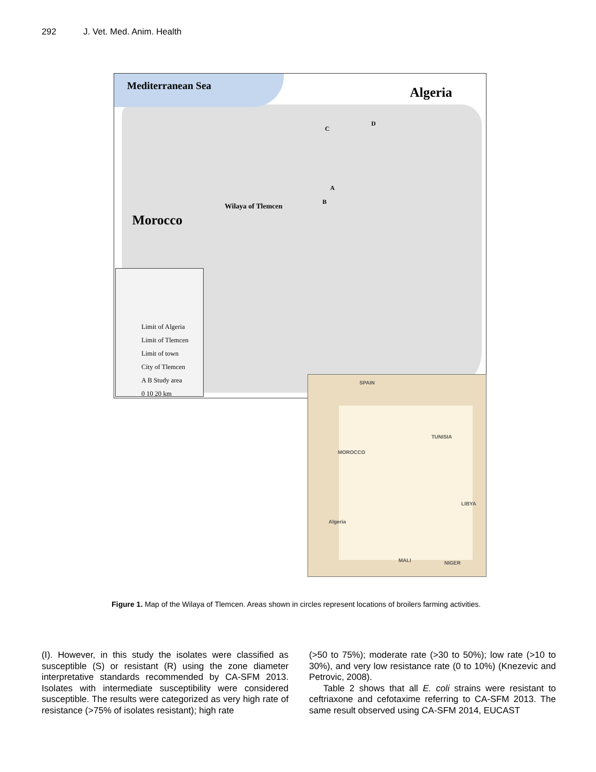292 J. Vet. Med. Anim. Health
Mediterranean Sea Algeria
C
D
A
B
Wilaya of Tlemcen
Morocco
Limit of Algeria
Limit of Tlemcen
Limit of town
City of Tlemcen
A B Study area
0 10 20 km
SPAIN
MOROCCO
TUNISIA
LIBYA
MALI NIGER
Algeria
Figure 1. Map of the Wilaya of Tlemcen. Areas shown in circles represent locations of broilers farming activities.
(I). However, in this study the isolates were classified as susceptible (S) or resistant (R) using the zone diameter interpretative standards recommended by CA-SFM 2013. Isolates with intermediate susceptibility were considered susceptible. The results were categorized as very high rate of resistance (>75% of isolates resistant); high rate
(>50 to 75%); moderate rate (>30 to 50%); low rate (>10 to 30%), and very low resistance rate (0 to 10%) (Knezevic and Petrovic, 2008).
Table 2 shows that all E. coli strains were resistant to ceftriaxone and cefotaxime referring to CA-SFM 2013. The same result observed using CA-SFM 2014, EUCAST